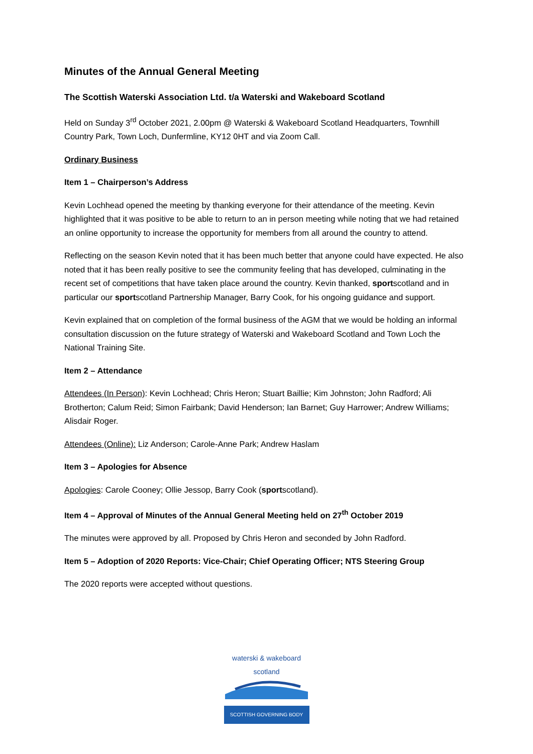Minutes of the Annual General Meeting
The Scottish Waterski Association Ltd. t/a Waterski and Wakeboard Scotland
Held on Sunday 3<sup>rd</sup> October 2021, 2.00pm @ Waterski & Wakeboard Scotland Headquarters, Townhill Country Park, Town Loch, Dunfermline, KY12 0HT and via Zoom Call.
Ordinary Business
Item 1 – Chairperson’s Address
Kevin Lochhead opened the meeting by thanking everyone for their attendance of the meeting. Kevin highlighted that it was positive to be able to return to an in person meeting while noting that we had retained an online opportunity to increase the opportunity for members from all around the country to attend.
Reflecting on the season Kevin noted that it has been much better that anyone could have expected. He also noted that it has been really positive to see the community feeling that has developed, culminating in the recent set of competitions that have taken place around the country. Kevin thanked, sportscotland and in particular our sportscotland Partnership Manager, Barry Cook, for his ongoing guidance and support.
Kevin explained that on completion of the formal business of the AGM that we would be holding an informal consultation discussion on the future strategy of Waterski and Wakeboard Scotland and Town Loch the National Training Site.
Item 2 – Attendance
Attendees (In Person): Kevin Lochhead; Chris Heron; Stuart Baillie; Kim Johnston; John Radford; Ali Brotherton; Calum Reid; Simon Fairbank; David Henderson; Ian Barnet; Guy Harrower; Andrew Williams; Alisdair Roger.
Attendees (Online): Liz Anderson; Carole-Anne Park; Andrew Haslam
Item 3 – Apologies for Absence
Apologies: Carole Cooney; Ollie Jessop, Barry Cook (sportscotland).
Item 4 – Approval of Minutes of the Annual General Meeting held on 27<sup>th</sup> October 2019
The minutes were approved by all. Proposed by Chris Heron and seconded by John Radford.
Item 5 – Adoption of 2020 Reports: Vice-Chair; Chief Operating Officer; NTS Steering Group
The 2020 reports were accepted without questions.
waterski & wakeboard
scotland
SCOTTISH GOVERNING BODY